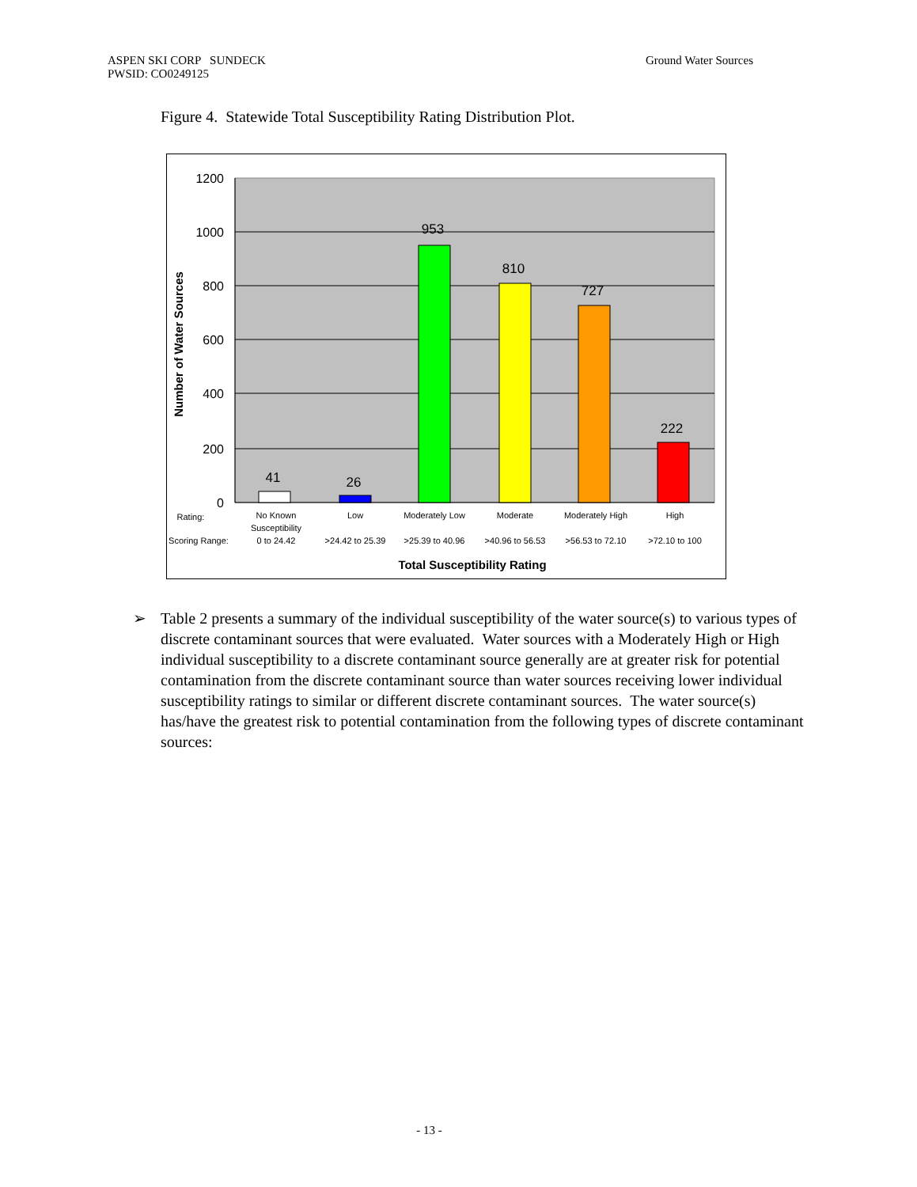ASPEN SKI CORP SUNDECK
PWSID: CO0249125
Ground Water Sources
Figure 4. Statewide Total Susceptibility Rating Distribution Plot.
1200
1000
800
600
400
200
0
Number of Water Sources
41
26
953
810
727
222
Rating:
Scoring Range:
No Known
Susceptibility
0 to 24.42
Low
>24.42 to 25.39
Moderately Low
>25.39 to 40.96
Moderate
>40.96 to 56.53
Moderately High
>56.53 to 72.10
High
>72.10 to 100
Total Susceptibility Rating
➢ Table 2 presents a summary of the individual susceptibility of the water source(s) to various types of discrete contaminant sources that were evaluated. Water sources with a Moderately High or High individual susceptibility to a discrete contaminant source generally are at greater risk for potential contamination from the discrete contaminant source than water sources receiving lower individual susceptibility ratings to similar or different discrete contaminant sources. The water source(s) has/have the greatest risk to potential contamination from the following types of discrete contaminant sources:
- 13 -